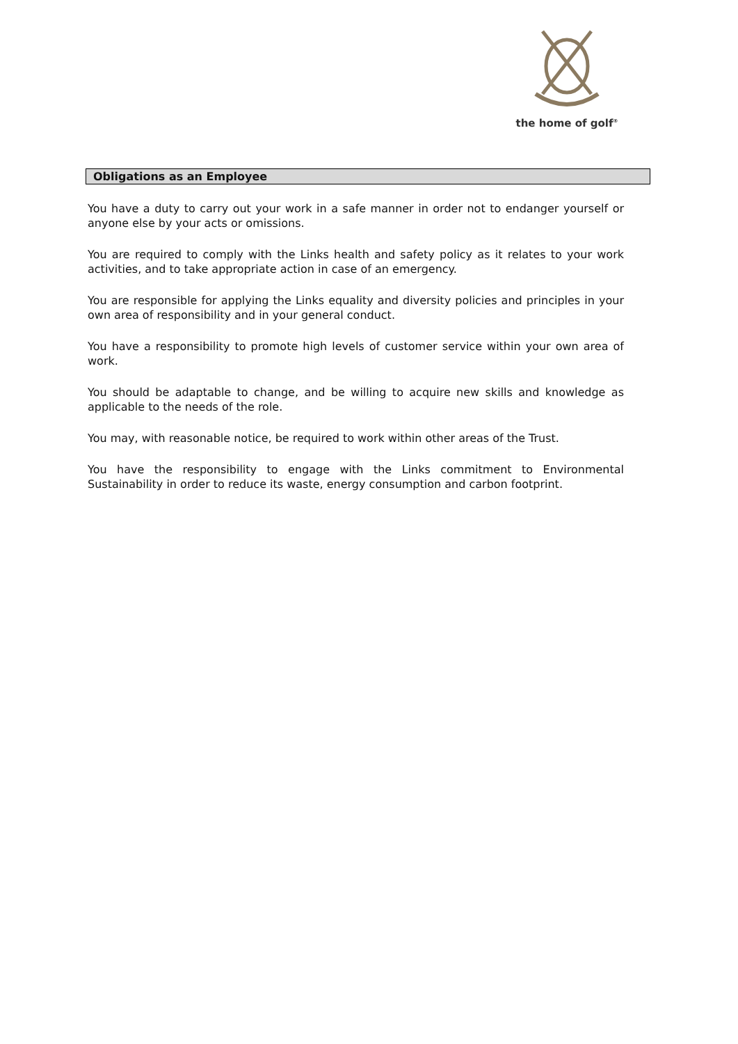the home of golf<sup>®</sup>
Obligations as an Employee
You have a duty to carry out your work in a safe manner in order not to endanger yourself or anyone else by your acts or omissions.
You are required to comply with the Links health and safety policy as it relates to your work activities, and to take appropriate action in case of an emergency.
You are responsible for applying the Links equality and diversity policies and principles in your own area of responsibility and in your general conduct.
You have a responsibility to promote high levels of customer service within your own area of work.
You should be adaptable to change, and be willing to acquire new skills and knowledge as applicable to the needs of the role.
You may, with reasonable notice, be required to work within other areas of the Trust.
You have the responsibility to engage with the Links commitment to Environmental Sustainability in order to reduce its waste, energy consumption and carbon footprint.